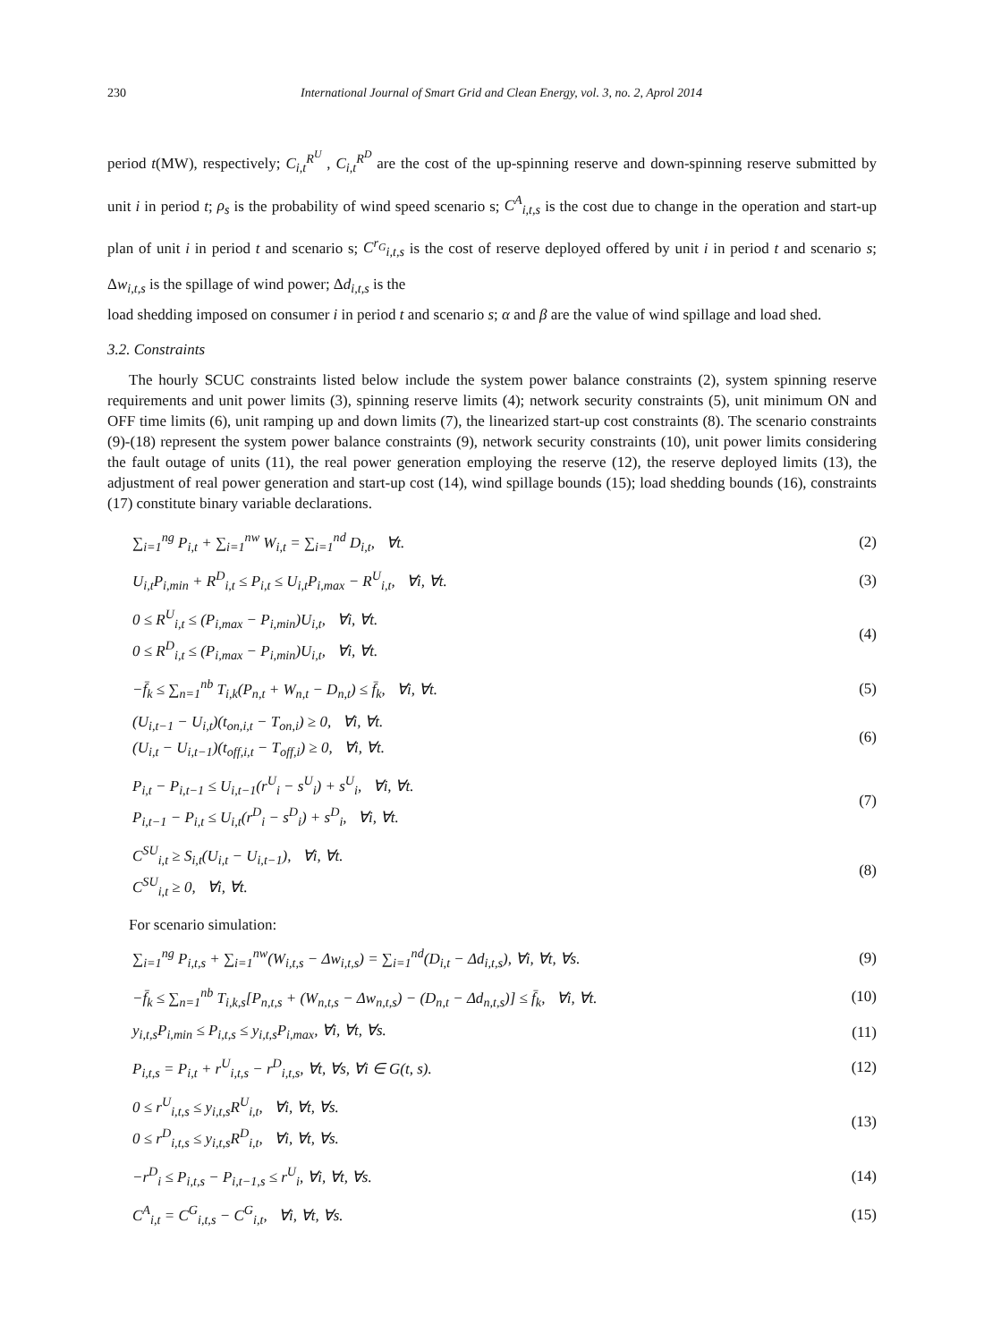230 International Journal of Smart Grid and Clean Energy, vol. 3, no. 2, Aprol 2014
period t(MW), respectively; C<sub>i,t</sub><sup>R<sup>U</sup></sup> , C<sub>i,t</sub><sup>R<sup>D</sup></sup> are the cost of the up-spinning reserve and down-spinning reserve submitted by unit i in period t; ρ<sub>s</sub> is the probability of wind speed scenario s; C<sup>A</sup><sub>i,t,s</sub> is the cost due to change in the operation and start-up plan of unit i in period t and scenario s; C<sup>r<sub>G</sub></sup><sub>i,t,s</sub> is the cost of reserve deployed offered by unit i in period t and scenario s; Δw<sub>i,t,s</sub> is the spillage of wind power; Δd<sub>i,t,s</sub> is the
load shedding imposed on consumer i in period t and scenario s; α and β are the value of wind spillage and load shed.
3.2. Constraints
The hourly SCUC constraints listed below include the system power balance constraints (2), system spinning reserve requirements and unit power limits (3), spinning reserve limits (4); network security constraints (5), unit minimum ON and OFF time limits (6), unit ramping up and down limits (7), the linearized start-up cost constraints (8). The scenario constraints (9)-(18) represent the system power balance constraints (9), network security constraints (10), unit power limits considering the fault outage of units (11), the real power generation employing the reserve (12), the reserve deployed limits (13), the adjustment of real power generation and start-up cost (14), wind spillage bounds (15); load shedding bounds (16), constraints (17) constitute binary variable declarations.
∑<sub>i=1</sub><sup>ng</sup> P<sub>i,t</sub> + ∑<sub>i=1</sub><sup>nw</sup> W<sub>i,t</sub> = ∑<sub>i=1</sub><sup>nd</sup> D<sub>i,t</sub>, ∀t.
(2)
U<sub>i,t</sub>P<sub>i,min</sub> + R<sup>D</sup><sub>i,t</sub> ≤ P<sub>i,t</sub> ≤ U<sub>i,t</sub>P<sub>i,max</sub> − R<sup>U</sup><sub>i,t</sub>, ∀i, ∀t.
(3)
0 ≤ R<sup>U</sup><sub>i,t</sub> ≤ (P<sub>i,max</sub> − P<sub>i,min</sub>)U<sub>i,t</sub>, ∀i, ∀t.
0 ≤ R<sup>D</sup><sub>i,t</sub> ≤ (P<sub>i,max</sub> − P<sub>i,min</sub>)U<sub>i,t</sub>, ∀i, ∀t.
(4)
−f̄<sub>k</sub> ≤ ∑<sub>n=1</sub><sup>nb</sup> T<sub>i,k</sub>(P<sub>n,t</sub> + W<sub>n,t</sub> − D<sub>n,t</sub>) ≤ f̄<sub>k</sub>, ∀i, ∀t.
(5)
(U<sub>i,t−1</sub> − U<sub>i,t</sub>)(t<sub>on,i,t</sub> − T<sub>on,i</sub>) ≥ 0, ∀i, ∀t.
(U<sub>i,t</sub> − U<sub>i,t−1</sub>)(t<sub>off,i,t</sub> − T<sub>off,i</sub>) ≥ 0, ∀i, ∀t.
(6)
P<sub>i,t</sub> − P<sub>i,t−1</sub> ≤ U<sub>i,t−1</sub>(r<sup>U</sup><sub>i</sub> − s<sup>U</sup><sub>i</sub>) + s<sup>U</sup><sub>i</sub>, ∀i, ∀t.
P<sub>i,t−1</sub> − P<sub>i,t</sub> ≤ U<sub>i,t</sub>(r<sup>D</sup><sub>i</sub> − s<sup>D</sup><sub>i</sub>) + s<sup>D</sup><sub>i</sub>, ∀i, ∀t.
(7)
C<sup>SU</sup><sub>i,t</sub> ≥ S<sub>i,t</sub>(U<sub>i,t</sub> − U<sub>i,t−1</sub>), ∀i, ∀t.
C<sup>SU</sup><sub>i,t</sub> ≥ 0, ∀i, ∀t.
(8)
For scenario simulation:
∑<sub>i=1</sub><sup>ng</sup> P<sub>i,t,s</sub> + ∑<sub>i=1</sub><sup>nw</sup>(W<sub>i,t,s</sub> − Δw<sub>i,t,s</sub>) = ∑<sub>i=1</sub><sup>nd</sup>(D<sub>i,t</sub> − Δd<sub>i,t,s</sub>), ∀i, ∀t, ∀s.
(9)
−f̄<sub>k</sub> ≤ ∑<sub>n=1</sub><sup>nb</sup> T<sub>i,k,s</sub>[P<sub>n,t,s</sub> + (W<sub>n,t,s</sub> − Δw<sub>n,t,s</sub>) − (D<sub>n,t</sub> − Δd<sub>n,t,s</sub>)] ≤ f̄<sub>k</sub>, ∀i, ∀t.
(10)
y<sub>i,t,s</sub>P<sub>i,min</sub> ≤ P<sub>i,t,s</sub> ≤ y<sub>i,t,s</sub>P<sub>i,max</sub>, ∀i, ∀t, ∀s.
(11)
P<sub>i,t,s</sub> = P<sub>i,t</sub> + r<sup>U</sup><sub>i,t,s</sub> − r<sup>D</sup><sub>i,t,s</sub>, ∀t, ∀s, ∀i ∈ G(t, s).
(12)
0 ≤ r<sup>U</sup><sub>i,t,s</sub> ≤ y<sub>i,t,s</sub>R<sup>U</sup><sub>i,t</sub>, ∀i, ∀t, ∀s.
0 ≤ r<sup>D</sup><sub>i,t,s</sub> ≤ y<sub>i,t,s</sub>R<sup>D</sup><sub>i,t</sub>, ∀i, ∀t, ∀s.
(13)
−r<sup>D</sup><sub>i</sub> ≤ P<sub>i,t,s</sub> − P<sub>i,t−1,s</sub> ≤ r<sup>U</sup><sub>i</sub>, ∀i, ∀t, ∀s.
(14)
C<sup>A</sup><sub>i,t</sub> = C<sup>G</sup><sub>i,t,s</sub> − C<sup>G</sup><sub>i,t</sub>, ∀i, ∀t, ∀s.
(15)